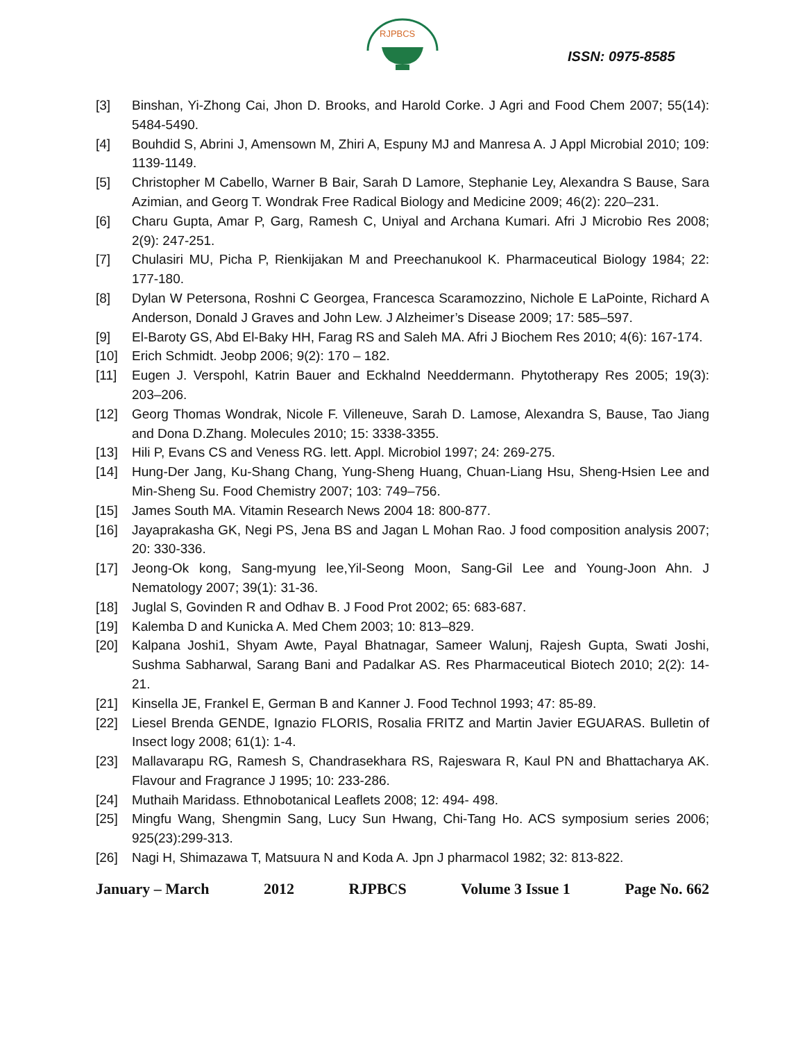RJPBCS
ISSN: 0975-8585
[3] Binshan, Yi-Zhong Cai, Jhon D. Brooks, and Harold Corke. J Agri and Food Chem 2007; 55(14): 5484-5490.
[4] Bouhdid S, Abrini J, Amensown M, Zhiri A, Espuny MJ and Manresa A. J Appl Microbial 2010; 109: 1139-1149.
[5] Christopher M Cabello, Warner B Bair, Sarah D Lamore, Stephanie Ley, Alexandra S Bause, Sara Azimian, and Georg T. Wondrak Free Radical Biology and Medicine 2009; 46(2): 220–231.
[6] Charu Gupta, Amar P, Garg, Ramesh C, Uniyal and Archana Kumari. Afri J Microbio Res 2008; 2(9): 247-251.
[7] Chulasiri MU, Picha P, Rienkijakan M and Preechanukool K. Pharmaceutical Biology 1984; 22: 177-180.
[8] Dylan W Petersona, Roshni C Georgea, Francesca Scaramozzino, Nichole E LaPointe, Richard A Anderson, Donald J Graves and John Lew. J Alzheimer’s Disease 2009; 17: 585–597.
[9] El-Baroty GS, Abd El-Baky HH, Farag RS and Saleh MA. Afri J Biochem Res 2010; 4(6): 167-174.
[10] Erich Schmidt. Jeobp 2006; 9(2): 170 – 182.
[11] Eugen J. Verspohl, Katrin Bauer and Eckhalnd Needdermann. Phytotherapy Res 2005; 19(3): 203–206.
[12] Georg Thomas Wondrak, Nicole F. Villeneuve, Sarah D. Lamose, Alexandra S, Bause, Tao Jiang and Dona D.Zhang. Molecules 2010; 15: 3338-3355.
[13] Hili P, Evans CS and Veness RG. lett. Appl. Microbiol 1997; 24: 269-275.
[14] Hung-Der Jang, Ku-Shang Chang, Yung-Sheng Huang, Chuan-Liang Hsu, Sheng-Hsien Lee and Min-Sheng Su. Food Chemistry 2007; 103: 749–756.
[15] James South MA. Vitamin Research News 2004 18: 800-877.
[16] Jayaprakasha GK, Negi PS, Jena BS and Jagan L Mohan Rao. J food composition analysis 2007; 20: 330-336.
[17] Jeong-Ok kong, Sang-myung lee,Yil-Seong Moon, Sang-Gil Lee and Young-Joon Ahn. J Nematology 2007; 39(1): 31-36.
[18] Juglal S, Govinden R and Odhav B. J Food Prot 2002; 65: 683-687.
[19] Kalemba D and Kunicka A. Med Chem 2003; 10: 813–829.
[20] Kalpana Joshi1, Shyam Awte, Payal Bhatnagar, Sameer Walunj, Rajesh Gupta, Swati Joshi, Sushma Sabharwal, Sarang Bani and Padalkar AS. Res Pharmaceutical Biotech 2010; 2(2): 14-21.
[21] Kinsella JE, Frankel E, German B and Kanner J. Food Technol 1993; 47: 85-89.
[22] Liesel Brenda GENDE, Ignazio FLORIS, Rosalia FRITZ and Martin Javier EGUARAS. Bulletin of Insect logy 2008; 61(1): 1-4.
[23] Mallavarapu RG, Ramesh S, Chandrasekhara RS, Rajeswara R, Kaul PN and Bhattacharya AK. Flavour and Fragrance J 1995; 10: 233-286.
[24] Muthaih Maridass. Ethnobotanical Leaflets 2008; 12: 494- 498.
[25] Mingfu Wang, Shengmin Sang, Lucy Sun Hwang, Chi-Tang Ho. ACS symposium series 2006; 925(23):299-313.
[26] Nagi H, Shimazawa T, Matsuura N and Koda A. Jpn J pharmacol 1982; 32: 813-822.
January – March 2012 RJPBCS Volume 3 Issue 1 Page No. 662